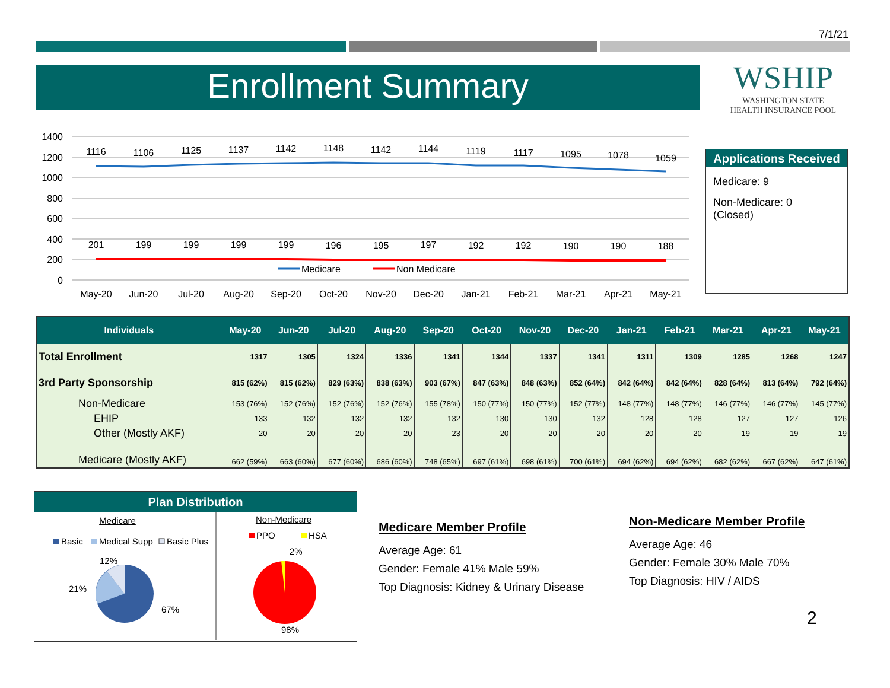7/1/21
Enrollment Summary
WSHIP
WASHINGTON STATE
HEALTH INSURANCE POOL
1400
1200
1000
800
600
400
200
0
1116
1106
1125
1137
1142
1148
1142
1144
1119
1117
1095
1078
1059
201
199
199
199
199
196
195
197
192
192
190
190
188
May-20
Jun-20
Jul-20
Aug-20
Sep-20
Oct-20
Nov-20
Dec-20
Jan-21
Feb-21
Mar-21
Apr-21
May-21
Medicare
Non Medicare
Applications Received
Medicare: 9
Non-Medicare: 0
(Closed)
| Individuals | May-20 | Jun-20 | Jul-20 | Aug-20 | Sep-20 | Oct-20 | Nov-20 | Dec-20 | Jan-21 | Feb-21 | Mar-21 | Apr-21 | May-21 |
| --- | --- | --- | --- | --- | --- | --- | --- | --- | --- | --- | --- | --- | --- |
| Total Enrollment | 1317 | 1305 | 1324 | 1336 | 1341 | 1344 | 1337 | 1341 | 1311 | 1309 | 1285 | 1268 | 1247 |
| 3rd Party Sponsorship | 815 (62%) | 815 (62%) | 829 (63%) | 838 (63%) | 903 (67%) | 847 (63%) | 848 (63%) | 852 (64%) | 842 (64%) | 842 (64%) | 828 (64%) | 813 (64%) | 792 (64%) |
| Non-Medicare | 153 (76%) | 152 (76%) | 152 (76%) | 152 (76%) | 155 (78%) | 150 (77%) | 150 (77%) | 152 (77%) | 148 (77%) | 148 (77%) | 146 (77%) | 146 (77%) | 145 (77%) |
| EHIP | 133 | 132 | 132 | 132 | 132 | 130 | 130 | 132 | 128 | 128 | 127 | 127 | 126 |
| Other (Mostly AKF) | 20 | 20 | 20 | 20 | 23 | 20 | 20 | 20 | 20 | 20 | 19 | 19 | 19 |
| Medicare (Mostly AKF) | 662 (59%) | 663 (60%) | 677 (60%) | 686 (60%) | 748 (65%) | 697 (61%) | 698 (61%) | 700 (61%) | 694 (62%) | 694 (62%) | 682 (62%) | 667 (62%) | 647 (61%) |
Plan Distribution
Medicare
Basic
Medical Supp
Basic Plus
12%
21%
67%
Non-Medicare
PPO
HSA
2%
98%
Medicare Member Profile
Average Age: 61
Gender: Female 41% Male 59%
Top Diagnosis: Kidney & Urinary Disease
Non-Medicare Member Profile
Average Age: 46
Gender: Female 30% Male 70%
Top Diagnosis: HIV / AIDS
2